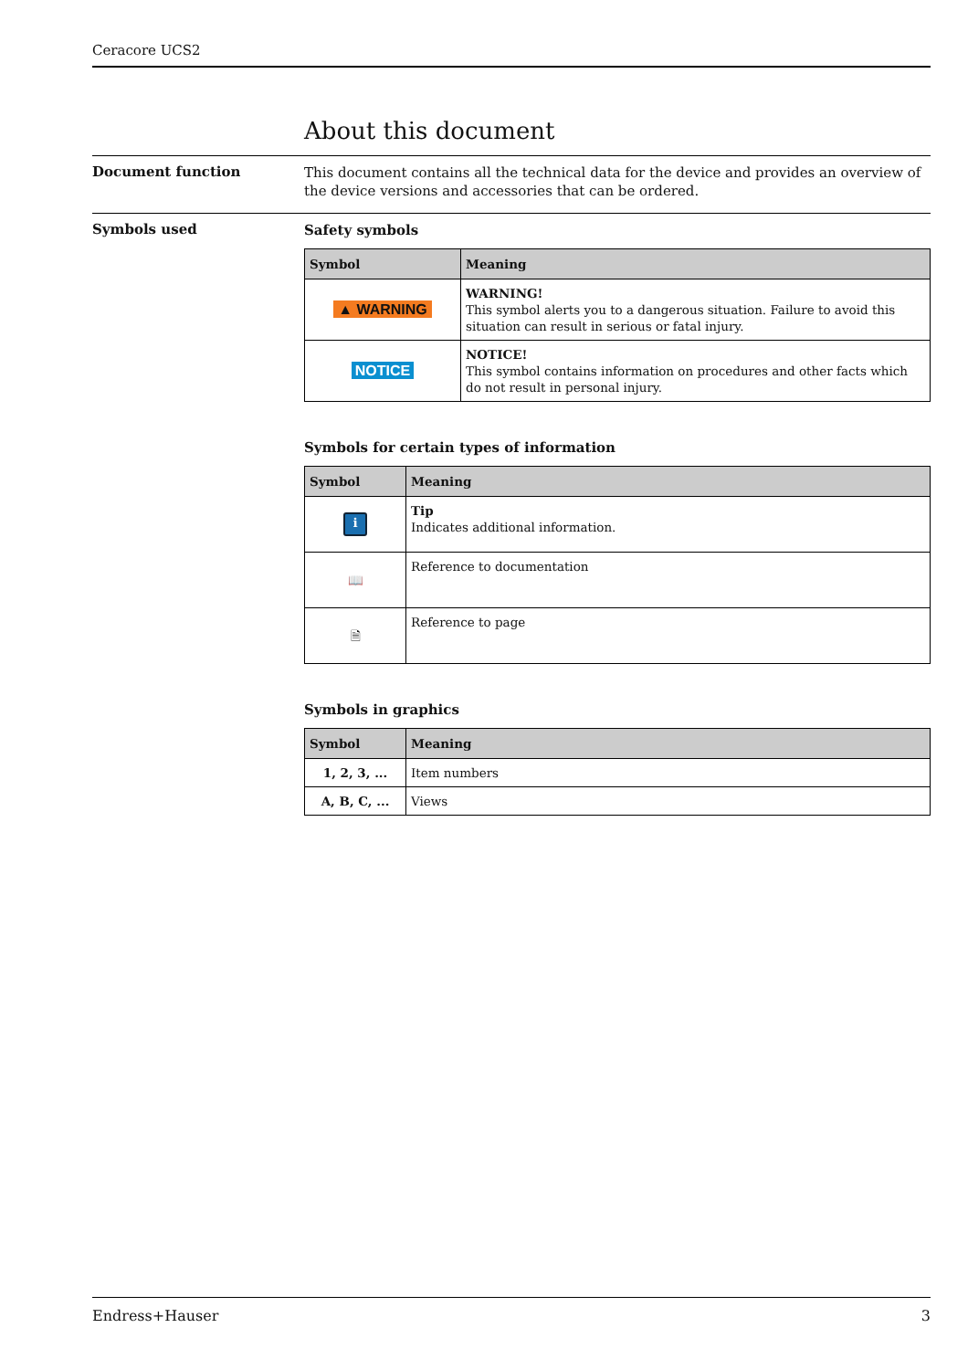Ceracore UCS2
About this document
Document function
This document contains all the technical data for the device and provides an overview of the device versions and accessories that can be ordered.
Symbols used
Safety symbols
| Symbol | Meaning |
| --- | --- |
| ▲ WARNING | WARNING! This symbol alerts you to a dangerous situation. Failure to avoid this situation can result in serious or fatal injury. |
| NOTICE | NOTICE! This symbol contains information on procedures and other facts which do not result in personal injury. |
Symbols for certain types of information
| Symbol | Meaning |
| --- | --- |
| i | Tip Indicates additional information. |
| 📖 | Reference to documentation |
| 🗎 | Reference to page |
Symbols in graphics
| Symbol | Meaning |
| --- | --- |
| 1, 2, 3, ... | Item numbers |
| A, B, C, ... | Views |
Endress+Hauser 3